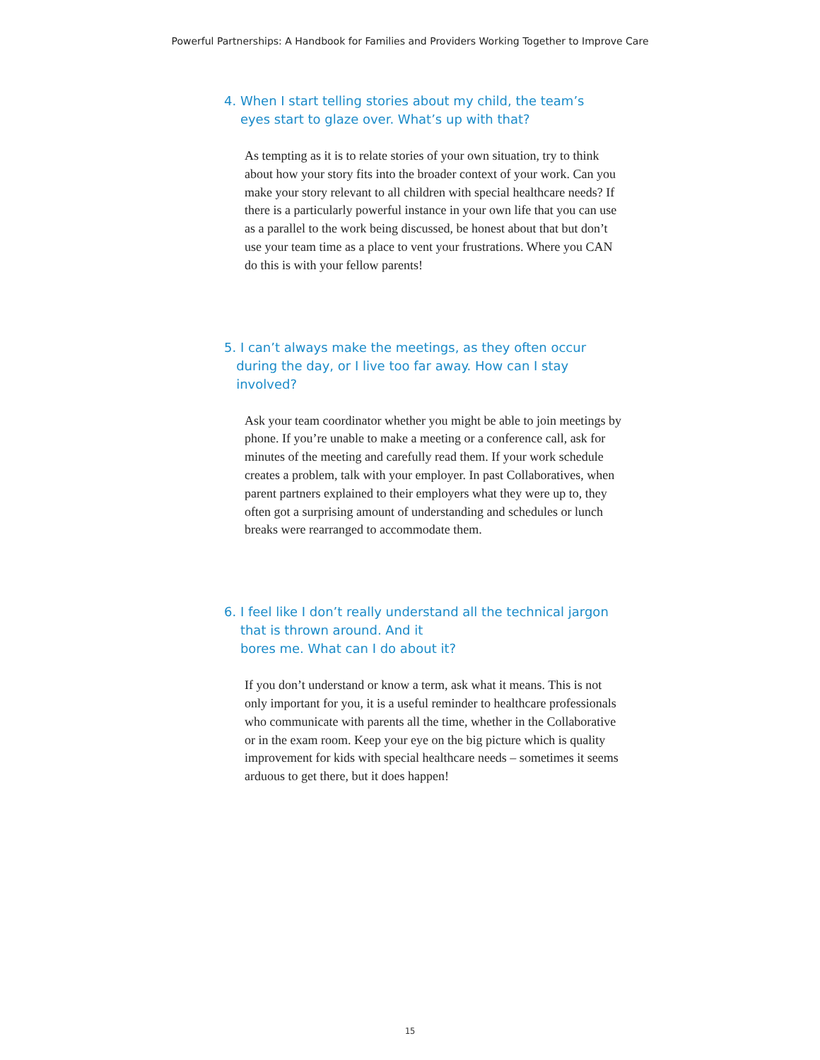Powerful Partnerships: A Handbook for Families and Providers Working Together to Improve Care
4. When I start telling stories about my child, the team’s
eyes start to glaze over. What’s up with that?
As tempting as it is to relate stories of your own situation, try to think about how your story fits into the broader context of your work. Can you make your story relevant to all children with special healthcare needs? If there is a particularly powerful instance in your own life that you can use as a parallel to the work being discussed, be honest about that but don’t use your team time as a place to vent your frustrations. Where you CAN do this is with your fellow parents!
5. I can’t always make the meetings, as they often occur
during the day, or I live too far away. How can I stay
involved?
Ask your team coordinator whether you might be able to join meetings by phone. If you’re unable to make a meeting or a conference call, ask for minutes of the meeting and carefully read them. If your work schedule creates a problem, talk with your employer. In past Collaboratives, when parent partners explained to their employers what they were up to, they often got a surprising amount of understanding and schedules or lunch breaks were rearranged to accommodate them.
6. I feel like I don’t really understand all the technical jargon
that is thrown around. And it
bores me. What can I do about it?
If you don’t understand or know a term, ask what it means. This is not only important for you, it is a useful reminder to healthcare professionals who communicate with parents all the time, whether in the Collaborative or in the exam room. Keep your eye on the big picture which is quality improvement for kids with special healthcare needs – sometimes it seems arduous to get there, but it does happen!
15